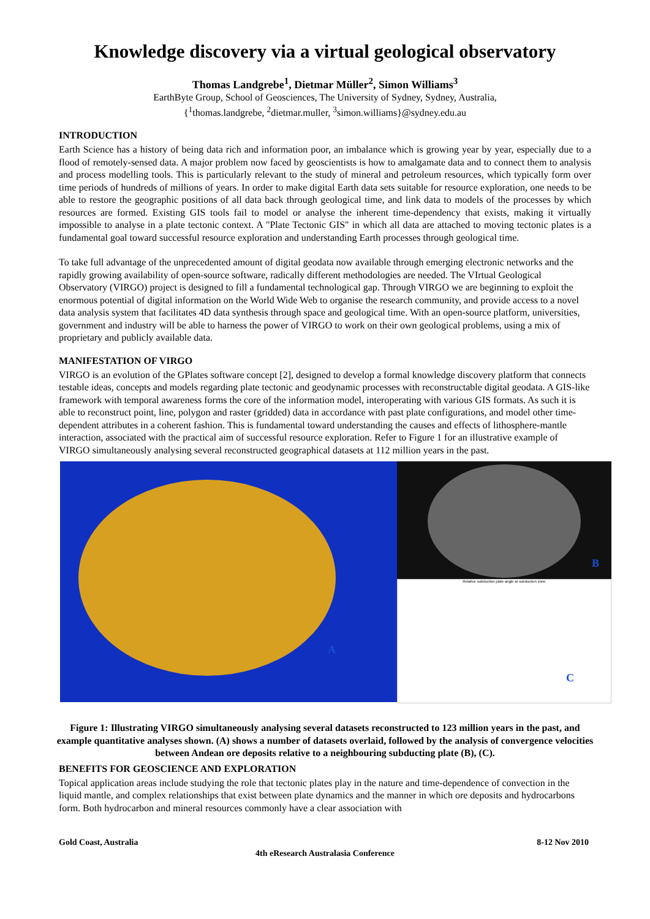Knowledge discovery via a virtual geological observatory
Thomas Landgrebe<sup>1</sup>, Dietmar Müller<sup>2</sup>, Simon Williams<sup>3</sup>
EarthByte Group, School of Geosciences, The University of Sydney, Sydney, Australia,
{<sup>1</sup>thomas.landgrebe, <sup>2</sup>dietmar.muller, <sup>3</sup>simon.williams}@sydney.edu.au
INTRODUCTION
Earth Science has a history of being data rich and information poor, an imbalance which is growing year by year, especially due to a flood of remotely-sensed data. A major problem now faced by geoscientists is how to amalgamate data and to connect them to analysis and process modelling tools. This is particularly relevant to the study of mineral and petroleum resources, which typically form over time periods of hundreds of millions of years. In order to make digital Earth data sets suitable for resource exploration, one needs to be able to restore the geographic positions of all data back through geological time, and link data to models of the processes by which resources are formed. Existing GIS tools fail to model or analyse the inherent time-dependency that exists, making it virtually impossible to analyse in a plate tectonic context. A "Plate Tectonic GIS" in which all data are attached to moving tectonic plates is a fundamental goal toward successful resource exploration and understanding Earth processes through geological time.
To take full advantage of the unprecedented amount of digital geodata now available through emerging electronic networks and the rapidly growing availability of open-source software, radically different methodologies are needed. The VIrtual Geological Observatory (VIRGO) project is designed to fill a fundamental technological gap. Through VIRGO we are beginning to exploit the enormous potential of digital information on the World Wide Web to organise the research community, and provide access to a novel data analysis system that facilitates 4D data synthesis through space and geological time. With an open-source platform, universities, government and industry will be able to harness the power of VIRGO to work on their own geological problems, using a mix of proprietary and publicly available data.
MANIFESTATION OF VIRGO
VIRGO is an evolution of the GPlates software concept [2], designed to develop a formal knowledge discovery platform that connects testable ideas, concepts and models regarding plate tectonic and geodynamic processes with reconstructable digital geodata. A GIS-like framework with temporal awareness forms the core of the information model, interoperating with various GIS formats. As such it is able to reconstruct point, line, polygon and raster (gridded) data in accordance with past plate configurations, and model other time-dependent attributes in a coherent fashion. This is fundamental toward understanding the causes and effects of lithosphere-mantle interaction, associated with the practical aim of successful resource exploration. Refer to Figure 1 for an illustrative example of VIRGO simultaneously analysing several reconstructed geographical datasets at 112 million years in the past.
A
B
Relative subduction plate angle at subduction zone
C
Figure 1: Illustrating VIRGO simultaneously analysing several datasets reconstructed to 123 million years in the past, and example quantitative analyses shown. (A) shows a number of datasets overlaid, followed by the analysis of convergence velocities between Andean ore deposits relative to a neighbouring subducting plate (B), (C).
BENEFITS FOR GEOSCIENCE AND EXPLORATION
Topical application areas include studying the role that tectonic plates play in the nature and time-dependence of convection in the liquid mantle, and complex relationships that exist between plate dynamics and the manner in which ore deposits and hydrocarbons form. Both hydrocarbon and mineral resources commonly have a clear association with
Gold Coast, Australia 8-12 Nov 2010
4th eResearch Australasia Conference